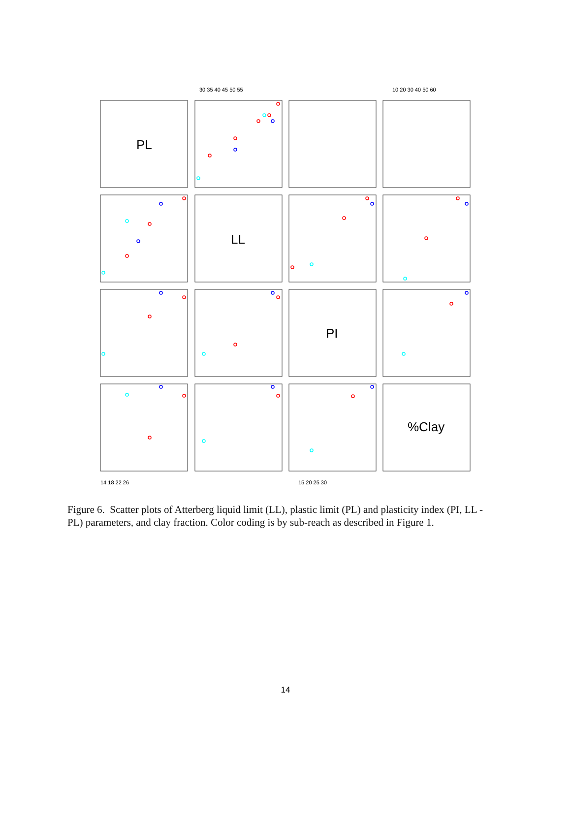PL
LL
PI
%Clay
30 35 40 45 50 55
10 20 30 40 50 60
14 18 22 26
15 20 25 30
Figure 6. Scatter plots of Atterberg liquid limit (LL), plastic limit (PL) and plasticity index (PI, LL - PL) parameters, and clay fraction. Color coding is by sub-reach as described in Figure 1.
14